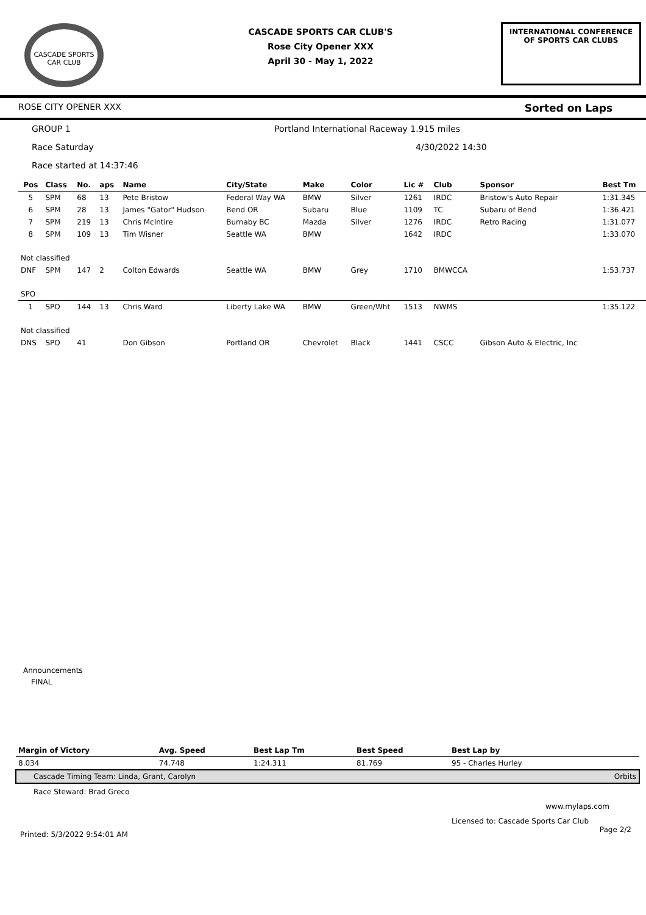CASCADE SPORTS CAR CLUB
CASCADE SPORTS CAR CLUB'S
Rose City Opener XXX
April 30 - May 1, 2022
INTERNATIONAL CONFERENCE
OF SPORTS CAR CLUBS
ROSE CITY OPENER XXX Sorted on Laps
GROUP 1 Portland International Raceway 1.915 miles
Race Saturday 4/30/2022 14:30
Race started at 14:37:46
| Pos | Class | No. | aps | Name | City/State | Make | Color | Lic # | Club | Sponsor | Best Tm |
| --- | --- | --- | --- | --- | --- | --- | --- | --- | --- | --- | --- |
| 5 | SPM | 68 | 13 | Pete Bristow | Federal Way WA | BMW | Silver | 1261 | IRDC | Bristow's Auto Repair | 1:31.345 |
| 6 | SPM | 28 | 13 | James "Gator" Hudson | Bend OR | Subaru | Blue | 1109 | TC | Subaru of Bend | 1:36.421 |
| 7 | SPM | 219 | 13 | Chris McIntire | Burnaby BC | Mazda | Silver | 1276 | IRDC | Retro Racing | 1:31.077 |
| 8 | SPM | 109 | 13 | Tim Wisner | Seattle WA | BMW | | 1642 | IRDC | | 1:33.070 |
| Not classified | | | | | | | | | | | |
| DNF | SPM | 147 | 2 | Colton Edwards | Seattle WA | BMW | Grey | 1710 | BMWCCA | | 1:53.737 |
| SPO | | | | | | | | | | | |
| 1 | SPO | 144 | 13 | Chris Ward | Liberty Lake WA | BMW | Green/Wht | 1513 | NWMS | | 1:35.122 |
| Not classified | | | | | | | | | | | |
| DNS | SPO | 41 | | Don Gibson | Portland OR | Chevrolet | Black | 1441 | CSCC | Gibson Auto & Electric, Inc | |
Announcements
FINAL
| Margin of Victory | Avg. Speed | Best Lap Tm | Best Speed | Best Lap by | |
| --- | --- | --- | --- | --- | --- |
| 8.034 | 74.748 | 1:24.311 | 81.769 | 95 - Charles Hurley | |
| Cascade Timing Team: Linda, Grant, Carolyn | | | | | Orbits |
Race Steward: Brad Greco
www.mylaps.com
Licensed to: Cascade Sports Car Club
Printed: 5/3/2022 9:54:01 AM Page 2/2